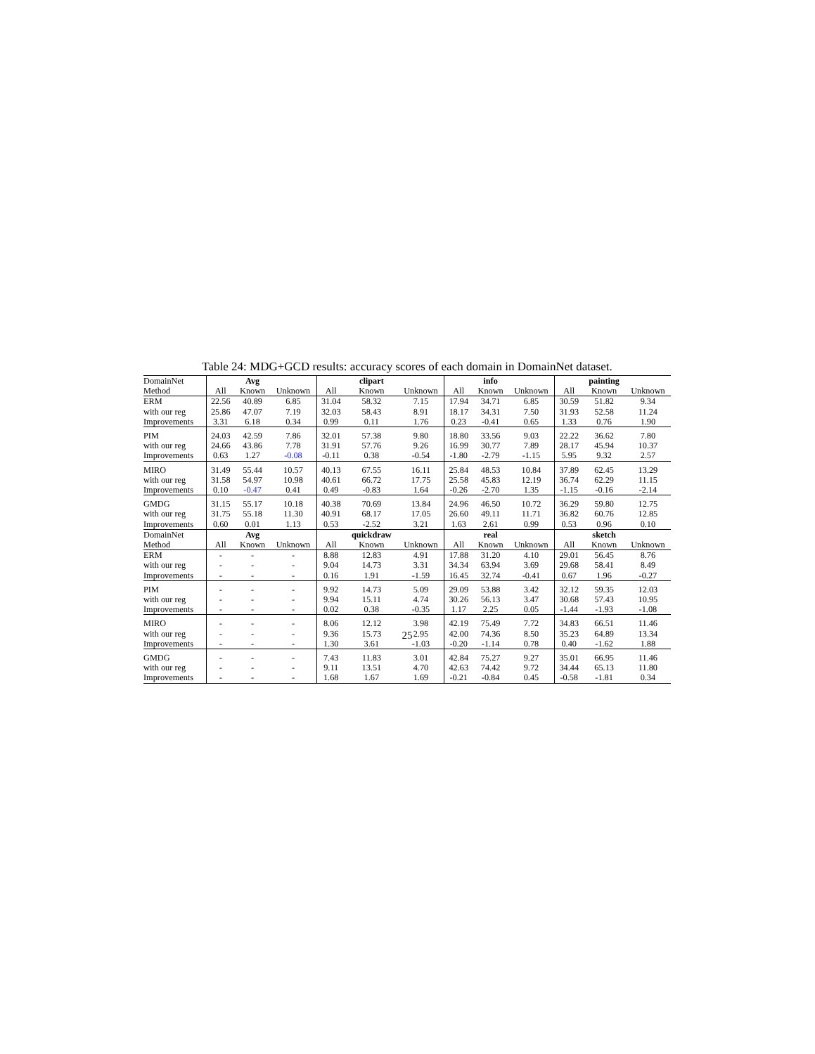Table 24: MDG+GCD results: accuracy scores of each domain in DomainNet dataset.
| DomainNet | | Avg | | | clipart | | | info | | | painting | |
| Method | All | Known | Unknown | All | Known | Unknown | All | Known | Unknown | All | Known | Unknown |
| ERM | 22.56 | 40.89 | 6.85 | 31.04 | 58.32 | 7.15 | 17.94 | 34.71 | 6.85 | 30.59 | 51.82 | 9.34 |
| with our reg | 25.86 | 47.07 | 7.19 | 32.03 | 58.43 | 8.91 | 18.17 | 34.31 | 7.50 | 31.93 | 52.58 | 11.24 |
| Improvements | 3.31 | 6.18 | 0.34 | 0.99 | 0.11 | 1.76 | 0.23 | -0.41 | 0.65 | 1.33 | 0.76 | 1.90 |
| PIM | 24.03 | 42.59 | 7.86 | 32.01 | 57.38 | 9.80 | 18.80 | 33.56 | 9.03 | 22.22 | 36.62 | 7.80 |
| with our reg | 24.66 | 43.86 | 7.78 | 31.91 | 57.76 | 9.26 | 16.99 | 30.77 | 7.89 | 28.17 | 45.94 | 10.37 |
| Improvements | 0.63 | 1.27 | -0.08 | -0.11 | 0.38 | -0.54 | -1.80 | -2.79 | -1.15 | 5.95 | 9.32 | 2.57 |
| MIRO | 31.49 | 55.44 | 10.57 | 40.13 | 67.55 | 16.11 | 25.84 | 48.53 | 10.84 | 37.89 | 62.45 | 13.29 |
| with our reg | 31.58 | 54.97 | 10.98 | 40.61 | 66.72 | 17.75 | 25.58 | 45.83 | 12.19 | 36.74 | 62.29 | 11.15 |
| Improvements | 0.10 | -0.47 | 0.41 | 0.49 | -0.83 | 1.64 | -0.26 | -2.70 | 1.35 | -1.15 | -0.16 | -2.14 |
| GMDG | 31.15 | 55.17 | 10.18 | 40.38 | 70.69 | 13.84 | 24.96 | 46.50 | 10.72 | 36.29 | 59.80 | 12.75 |
| with our reg | 31.75 | 55.18 | 11.30 | 40.91 | 68.17 | 17.05 | 26.60 | 49.11 | 11.71 | 36.82 | 60.76 | 12.85 |
| Improvements | 0.60 | 0.01 | 1.13 | 0.53 | -2.52 | 3.21 | 1.63 | 2.61 | 0.99 | 0.53 | 0.96 | 0.10 |
| DomainNet | | Avg | | | quickdraw | | | real | | | sketch | |
| Method | All | Known | Unknown | All | Known | Unknown | All | Known | Unknown | All | Known | Unknown |
| ERM | - | - | - | 8.88 | 12.83 | 4.91 | 17.88 | 31.20 | 4.10 | 29.01 | 56.45 | 8.76 |
| with our reg | - | - | - | 9.04 | 14.73 | 3.31 | 34.34 | 63.94 | 3.69 | 29.68 | 58.41 | 8.49 |
| Improvements | - | - | - | 0.16 | 1.91 | -1.59 | 16.45 | 32.74 | -0.41 | 0.67 | 1.96 | -0.27 |
| PIM | - | - | - | 9.92 | 14.73 | 5.09 | 29.09 | 53.88 | 3.42 | 32.12 | 59.35 | 12.03 |
| with our reg | - | - | - | 9.94 | 15.11 | 4.74 | 30.26 | 56.13 | 3.47 | 30.68 | 57.43 | 10.95 |
| Improvements | - | - | - | 0.02 | 0.38 | -0.35 | 1.17 | 2.25 | 0.05 | -1.44 | -1.93 | -1.08 |
| MIRO | - | - | - | 8.06 | 12.12 | 3.98 | 42.19 | 75.49 | 7.72 | 34.83 | 66.51 | 11.46 |
| with our reg | - | - | - | 9.36 | 15.73 | 2.95 | 42.00 | 74.36 | 8.50 | 35.23 | 64.89 | 13.34 |
| Improvements | - | - | - | 1.30 | 3.61 | -1.03 | -0.20 | -1.14 | 0.78 | 0.40 | -1.62 | 1.88 |
| GMDG | - | - | - | 7.43 | 11.83 | 3.01 | 42.84 | 75.27 | 9.27 | 35.01 | 66.95 | 11.46 |
| with our reg | - | - | - | 9.11 | 13.51 | 4.70 | 42.63 | 74.42 | 9.72 | 34.44 | 65.13 | 11.80 |
| Improvements | - | - | - | 1.68 | 1.67 | 1.69 | -0.21 | -0.84 | 0.45 | -0.58 | -1.81 | 0.34 |
25